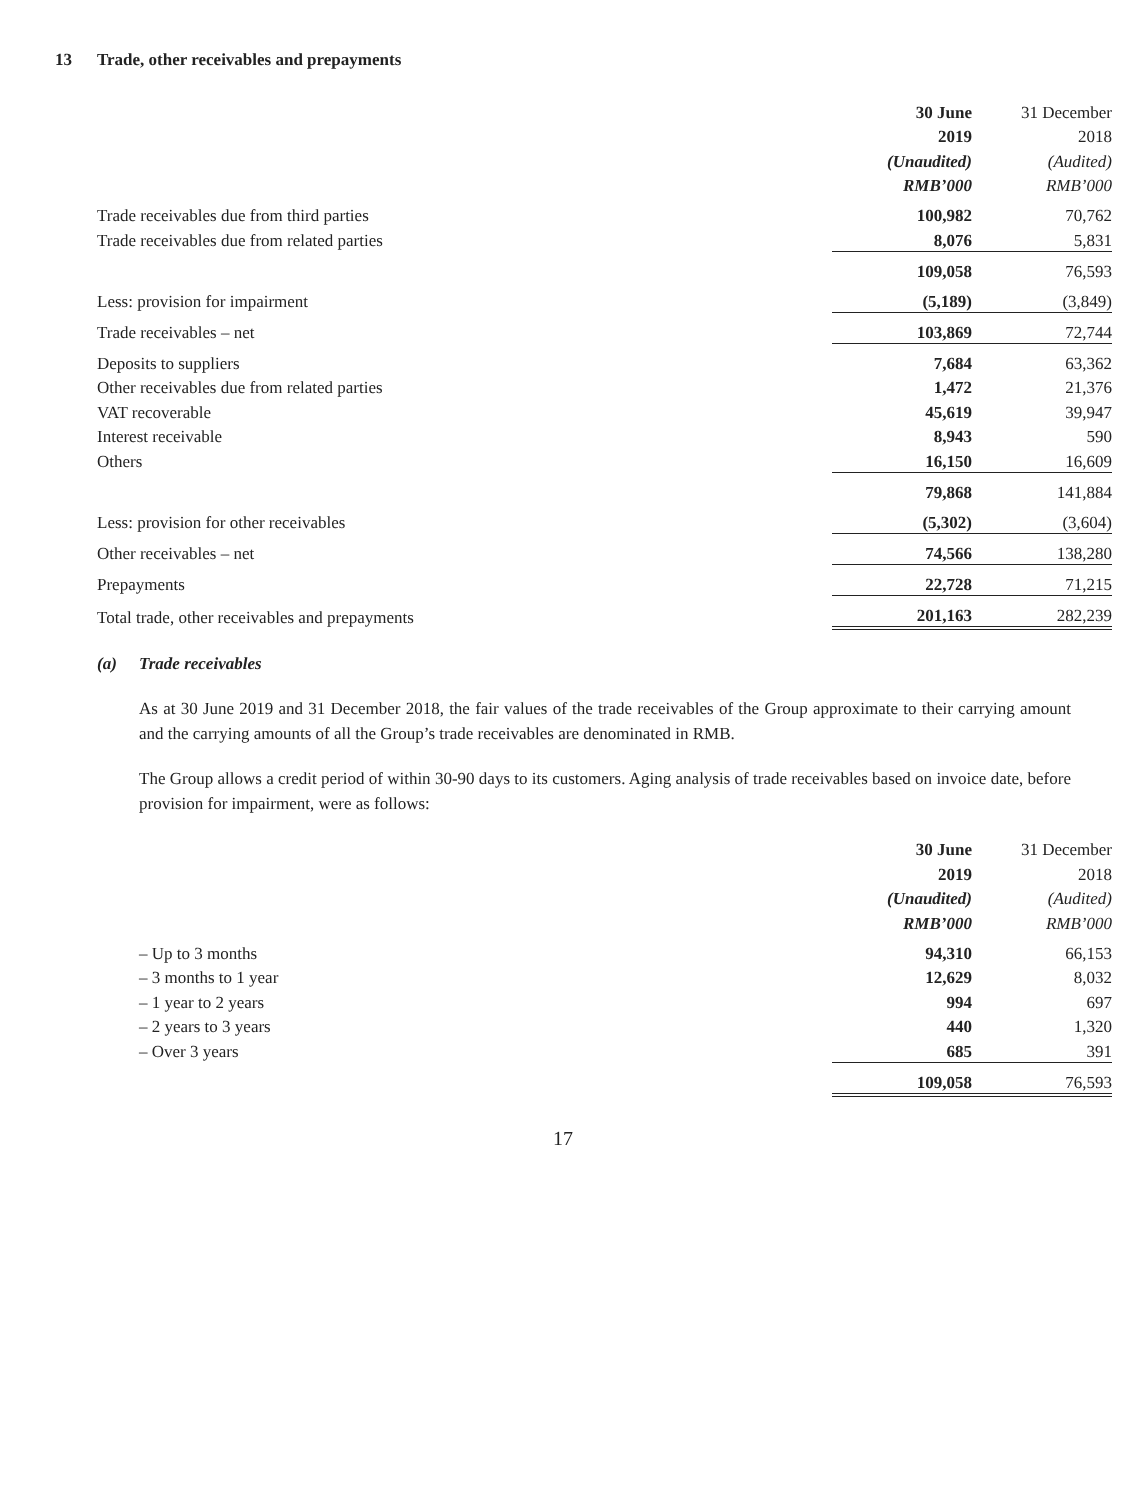13 Trade, other receivables and prepayments
| | 30 June | | 31 December |
| --- | --- | --- | --- |
| | 2019 | | 2018 |
| | (Unaudited) | | (Audited) |
| | RMB’000 | | RMB’000 |
| Trade receivables due from third parties | 100,982 | | 70,762 |
| Trade receivables due from related parties | 8,076 | | 5,831 |
| | 109,058 | | 76,593 |
| Less: provision for impairment | (5,189) | | (3,849) |
| Trade receivables – net | 103,869 | | 72,744 |
| Deposits to suppliers | 7,684 | | 63,362 |
| Other receivables due from related parties | 1,472 | | 21,376 |
| VAT recoverable | 45,619 | | 39,947 |
| Interest receivable | 8,943 | | 590 |
| Others | 16,150 | | 16,609 |
| | 79,868 | | 141,884 |
| Less: provision for other receivables | (5,302) | | (3,604) |
| Other receivables – net | 74,566 | | 138,280 |
| Prepayments | 22,728 | | 71,215 |
| Total trade, other receivables and prepayments | 201,163 | | 282,239 |
(a) Trade receivables
As at 30 June 2019 and 31 December 2018, the fair values of the trade receivables of the Group approximate to their carrying amount and the carrying amounts of all the Group’s trade receivables are denominated in RMB.
The Group allows a credit period of within 30-90 days to its customers. Aging analysis of trade receivables based on invoice date, before provision for impairment, were as follows:
| | 30 June | | 31 December |
| --- | --- | --- | --- |
| | 2019 | | 2018 |
| | (Unaudited) | | (Audited) |
| | RMB’000 | | RMB’000 |
| – Up to 3 months | 94,310 | | 66,153 |
| – 3 months to 1 year | 12,629 | | 8,032 |
| – 1 year to 2 years | 994 | | 697 |
| – 2 years to 3 years | 440 | | 1,320 |
| – Over 3 years | 685 | | 391 |
| | 109,058 | | 76,593 |
17